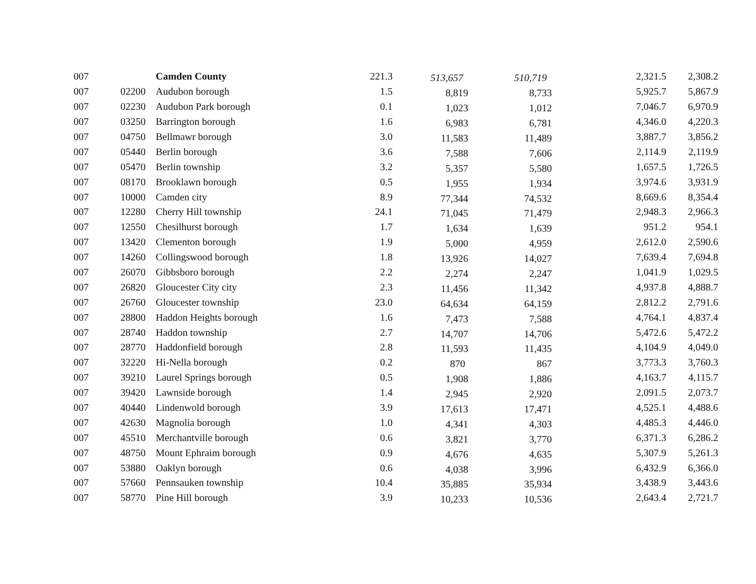| 007 | | Camden County | 221.3 | 513,657 | 510,719 | 2,321.5 | 2,308.2 |
| 007 | 02200 | Audubon borough | 1.5 | 8,819 | 8,733 | 5,925.7 | 5,867.9 |
| 007 | 02230 | Audubon Park borough | 0.1 | 1,023 | 1,012 | 7,046.7 | 6,970.9 |
| 007 | 03250 | Barrington borough | 1.6 | 6,983 | 6,781 | 4,346.0 | 4,220.3 |
| 007 | 04750 | Bellmawr borough | 3.0 | 11,583 | 11,489 | 3,887.7 | 3,856.2 |
| 007 | 05440 | Berlin borough | 3.6 | 7,588 | 7,606 | 2,114.9 | 2,119.9 |
| 007 | 05470 | Berlin township | 3.2 | 5,357 | 5,580 | 1,657.5 | 1,726.5 |
| 007 | 08170 | Brooklawn borough | 0.5 | 1,955 | 1,934 | 3,974.6 | 3,931.9 |
| 007 | 10000 | Camden city | 8.9 | 77,344 | 74,532 | 8,669.6 | 8,354.4 |
| 007 | 12280 | Cherry Hill township | 24.1 | 71,045 | 71,479 | 2,948.3 | 2,966.3 |
| 007 | 12550 | Chesilhurst borough | 1.7 | 1,634 | 1,639 | 951.2 | 954.1 |
| 007 | 13420 | Clementon borough | 1.9 | 5,000 | 4,959 | 2,612.0 | 2,590.6 |
| 007 | 14260 | Collingswood borough | 1.8 | 13,926 | 14,027 | 7,639.4 | 7,694.8 |
| 007 | 26070 | Gibbsboro borough | 2.2 | 2,274 | 2,247 | 1,041.9 | 1,029.5 |
| 007 | 26820 | Gloucester City city | 2.3 | 11,456 | 11,342 | 4,937.8 | 4,888.7 |
| 007 | 26760 | Gloucester township | 23.0 | 64,634 | 64,159 | 2,812.2 | 2,791.6 |
| 007 | 28800 | Haddon Heights borough | 1.6 | 7,473 | 7,588 | 4,764.1 | 4,837.4 |
| 007 | 28740 | Haddon township | 2.7 | 14,707 | 14,706 | 5,472.6 | 5,472.2 |
| 007 | 28770 | Haddonfield borough | 2.8 | 11,593 | 11,435 | 4,104.9 | 4,049.0 |
| 007 | 32220 | Hi-Nella borough | 0.2 | 870 | 867 | 3,773.3 | 3,760.3 |
| 007 | 39210 | Laurel Springs borough | 0.5 | 1,908 | 1,886 | 4,163.7 | 4,115.7 |
| 007 | 39420 | Lawnside borough | 1.4 | 2,945 | 2,920 | 2,091.5 | 2,073.7 |
| 007 | 40440 | Lindenwold borough | 3.9 | 17,613 | 17,471 | 4,525.1 | 4,488.6 |
| 007 | 42630 | Magnolia borough | 1.0 | 4,341 | 4,303 | 4,485.3 | 4,446.0 |
| 007 | 45510 | Merchantville borough | 0.6 | 3,821 | 3,770 | 6,371.3 | 6,286.2 |
| 007 | 48750 | Mount Ephraim borough | 0.9 | 4,676 | 4,635 | 5,307.9 | 5,261.3 |
| 007 | 53880 | Oaklyn borough | 0.6 | 4,038 | 3,996 | 6,432.9 | 6,366.0 |
| 007 | 57660 | Pennsauken township | 10.4 | 35,885 | 35,934 | 3,438.9 | 3,443.6 |
| 007 | 58770 | Pine Hill borough | 3.9 | 10,233 | 10,536 | 2,643.4 | 2,721.7 |